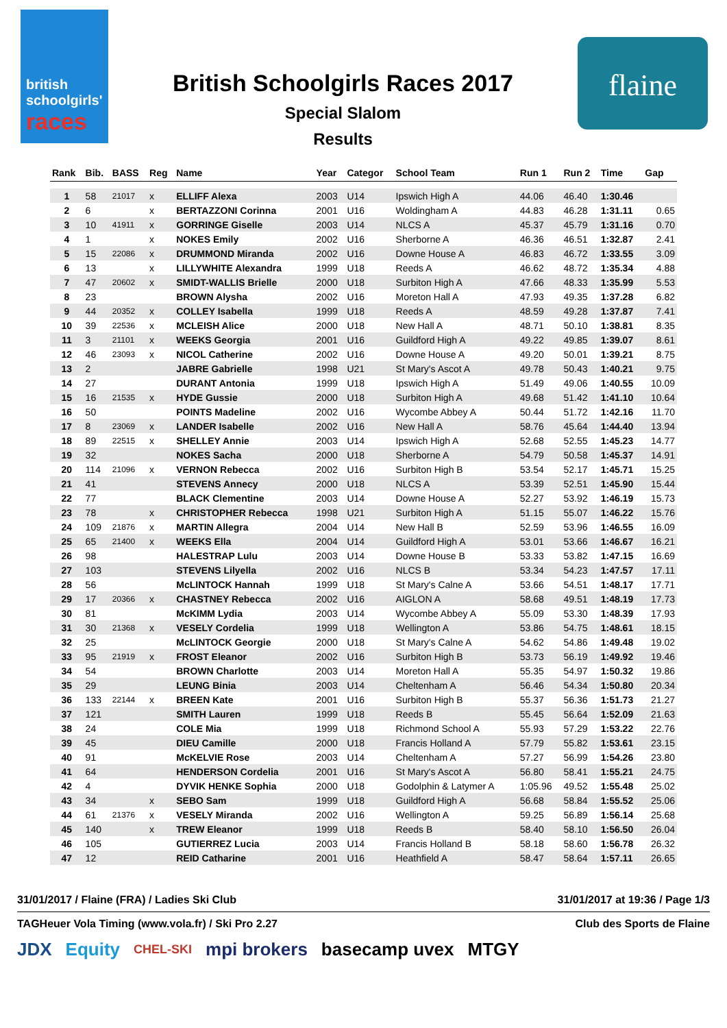british
schoolgirls'
races
British Schoolgirls Races 2017
Special Slalom
Results
flaine
| Rank | Bib. | BASS | Reg | Name | Year | Categor | School Team | Run 1 | Run 2 | Time | Gap |
| --- | --- | --- | --- | --- | --- | --- | --- | --- | --- | --- | --- |
| 1 | 58 | 21017 | x | ELLIFF Alexa | 2003 | U14 | Ipswich High A | 44.06 | 46.40 | 1:30.46 | |
| 2 | 6 | | x | BERTAZZONI Corinna | 2001 | U16 | Woldingham A | 44.83 | 46.28 | 1:31.11 | 0.65 |
| 3 | 10 | 41911 | x | GORRINGE Giselle | 2003 | U14 | NLCS A | 45.37 | 45.79 | 1:31.16 | 0.70 |
| 4 | 1 | | x | NOKES Emily | 2002 | U16 | Sherborne A | 46.36 | 46.51 | 1:32.87 | 2.41 |
| 5 | 15 | 22086 | x | DRUMMOND Miranda | 2002 | U16 | Downe House A | 46.83 | 46.72 | 1:33.55 | 3.09 |
| 6 | 13 | | x | LILLYWHITE Alexandra | 1999 | U18 | Reeds A | 46.62 | 48.72 | 1:35.34 | 4.88 |
| 7 | 47 | 20602 | x | SMIDT-WALLIS Brielle | 2000 | U18 | Surbiton High A | 47.66 | 48.33 | 1:35.99 | 5.53 |
| 8 | 23 | | | BROWN Alysha | 2002 | U16 | Moreton Hall A | 47.93 | 49.35 | 1:37.28 | 6.82 |
| 9 | 44 | 20352 | x | COLLEY Isabella | 1999 | U18 | Reeds A | 48.59 | 49.28 | 1:37.87 | 7.41 |
| 10 | 39 | 22536 | x | MCLEISH Alice | 2000 | U18 | New Hall A | 48.71 | 50.10 | 1:38.81 | 8.35 |
| 11 | 3 | 21101 | x | WEEKS Georgia | 2001 | U16 | Guildford High A | 49.22 | 49.85 | 1:39.07 | 8.61 |
| 12 | 46 | 23093 | x | NICOL Catherine | 2002 | U16 | Downe House A | 49.20 | 50.01 | 1:39.21 | 8.75 |
| 13 | 2 | | | JABRE Gabrielle | 1998 | U21 | St Mary's Ascot A | 49.78 | 50.43 | 1:40.21 | 9.75 |
| 14 | 27 | | | DURANT Antonia | 1999 | U18 | Ipswich High A | 51.49 | 49.06 | 1:40.55 | 10.09 |
| 15 | 16 | 21535 | x | HYDE Gussie | 2000 | U18 | Surbiton High A | 49.68 | 51.42 | 1:41.10 | 10.64 |
| 16 | 50 | | | POINTS Madeline | 2002 | U16 | Wycombe Abbey A | 50.44 | 51.72 | 1:42.16 | 11.70 |
| 17 | 8 | 23069 | x | LANDER Isabelle | 2002 | U16 | New Hall A | 58.76 | 45.64 | 1:44.40 | 13.94 |
| 18 | 89 | 22515 | x | SHELLEY Annie | 2003 | U14 | Ipswich High A | 52.68 | 52.55 | 1:45.23 | 14.77 |
| 19 | 32 | | | NOKES Sacha | 2000 | U18 | Sherborne A | 54.79 | 50.58 | 1:45.37 | 14.91 |
| 20 | 114 | 21096 | x | VERNON Rebecca | 2002 | U16 | Surbiton High B | 53.54 | 52.17 | 1:45.71 | 15.25 |
| 21 | 41 | | | STEVENS Annecy | 2000 | U18 | NLCS A | 53.39 | 52.51 | 1:45.90 | 15.44 |
| 22 | 77 | | | BLACK Clementine | 2003 | U14 | Downe House A | 52.27 | 53.92 | 1:46.19 | 15.73 |
| 23 | 78 | | x | CHRISTOPHER Rebecca | 1998 | U21 | Surbiton High A | 51.15 | 55.07 | 1:46.22 | 15.76 |
| 24 | 109 | 21876 | x | MARTIN Allegra | 2004 | U14 | New Hall B | 52.59 | 53.96 | 1:46.55 | 16.09 |
| 25 | 65 | 21400 | x | WEEKS Ella | 2004 | U14 | Guildford High A | 53.01 | 53.66 | 1:46.67 | 16.21 |
| 26 | 98 | | | HALESTRAP Lulu | 2003 | U14 | Downe House B | 53.33 | 53.82 | 1:47.15 | 16.69 |
| 27 | 103 | | | STEVENS Lilyella | 2002 | U16 | NLCS B | 53.34 | 54.23 | 1:47.57 | 17.11 |
| 28 | 56 | | | McLINTOCK Hannah | 1999 | U18 | St Mary's Calne A | 53.66 | 54.51 | 1:48.17 | 17.71 |
| 29 | 17 | 20366 | x | CHASTNEY Rebecca | 2002 | U16 | AIGLON A | 58.68 | 49.51 | 1:48.19 | 17.73 |
| 30 | 81 | | | McKIMM Lydia | 2003 | U14 | Wycombe Abbey A | 55.09 | 53.30 | 1:48.39 | 17.93 |
| 31 | 30 | 21368 | x | VESELY Cordelia | 1999 | U18 | Wellington A | 53.86 | 54.75 | 1:48.61 | 18.15 |
| 32 | 25 | | | McLINTOCK Georgie | 2000 | U18 | St Mary's Calne A | 54.62 | 54.86 | 1:49.48 | 19.02 |
| 33 | 95 | 21919 | x | FROST Eleanor | 2002 | U16 | Surbiton High B | 53.73 | 56.19 | 1:49.92 | 19.46 |
| 34 | 54 | | | BROWN Charlotte | 2003 | U14 | Moreton Hall A | 55.35 | 54.97 | 1:50.32 | 19.86 |
| 35 | 29 | | | LEUNG Binia | 2003 | U14 | Cheltenham A | 56.46 | 54.34 | 1:50.80 | 20.34 |
| 36 | 133 | 22144 | x | BREEN Kate | 2001 | U16 | Surbiton High B | 55.37 | 56.36 | 1:51.73 | 21.27 |
| 37 | 121 | | | SMITH Lauren | 1999 | U18 | Reeds B | 55.45 | 56.64 | 1:52.09 | 21.63 |
| 38 | 24 | | | COLE Mia | 1999 | U18 | Richmond School A | 55.93 | 57.29 | 1:53.22 | 22.76 |
| 39 | 45 | | | DIEU Camille | 2000 | U18 | Francis Holland A | 57.79 | 55.82 | 1:53.61 | 23.15 |
| 40 | 91 | | | McKELVIE Rose | 2003 | U14 | Cheltenham A | 57.27 | 56.99 | 1:54.26 | 23.80 |
| 41 | 64 | | | HENDERSON Cordelia | 2001 | U16 | St Mary's Ascot A | 56.80 | 58.41 | 1:55.21 | 24.75 |
| 42 | 4 | | | DYVIK HENKE Sophia | 2000 | U18 | Godolphin & Latymer A | 1:05.96 | 49.52 | 1:55.48 | 25.02 |
| 43 | 34 | | x | SEBO Sam | 1999 | U18 | Guildford High A | 56.68 | 58.84 | 1:55.52 | 25.06 |
| 44 | 61 | 21376 | x | VESELY Miranda | 2002 | U16 | Wellington A | 59.25 | 56.89 | 1:56.14 | 25.68 |
| 45 | 140 | | x | TREW Eleanor | 1999 | U18 | Reeds B | 58.40 | 58.10 | 1:56.50 | 26.04 |
| 46 | 105 | | | GUTIERREZ Lucia | 2003 | U14 | Francis Holland B | 58.18 | 58.60 | 1:56.78 | 26.32 |
| 47 | 12 | | | REID Catharine | 2001 | U16 | Heathfield A | 58.47 | 58.64 | 1:57.11 | 26.65 |
31/01/2017 / Flaine (FRA) / Ladies Ski Club 31/01/2017 at 19:36 / Page 1/3
TAGHeuer Vola Timing (www.vola.fr) / Ski Pro 2.27 Club des Sports de Flaine
JDX Equity CHEL-SKI mpi brokers basecamp uvex MTGY